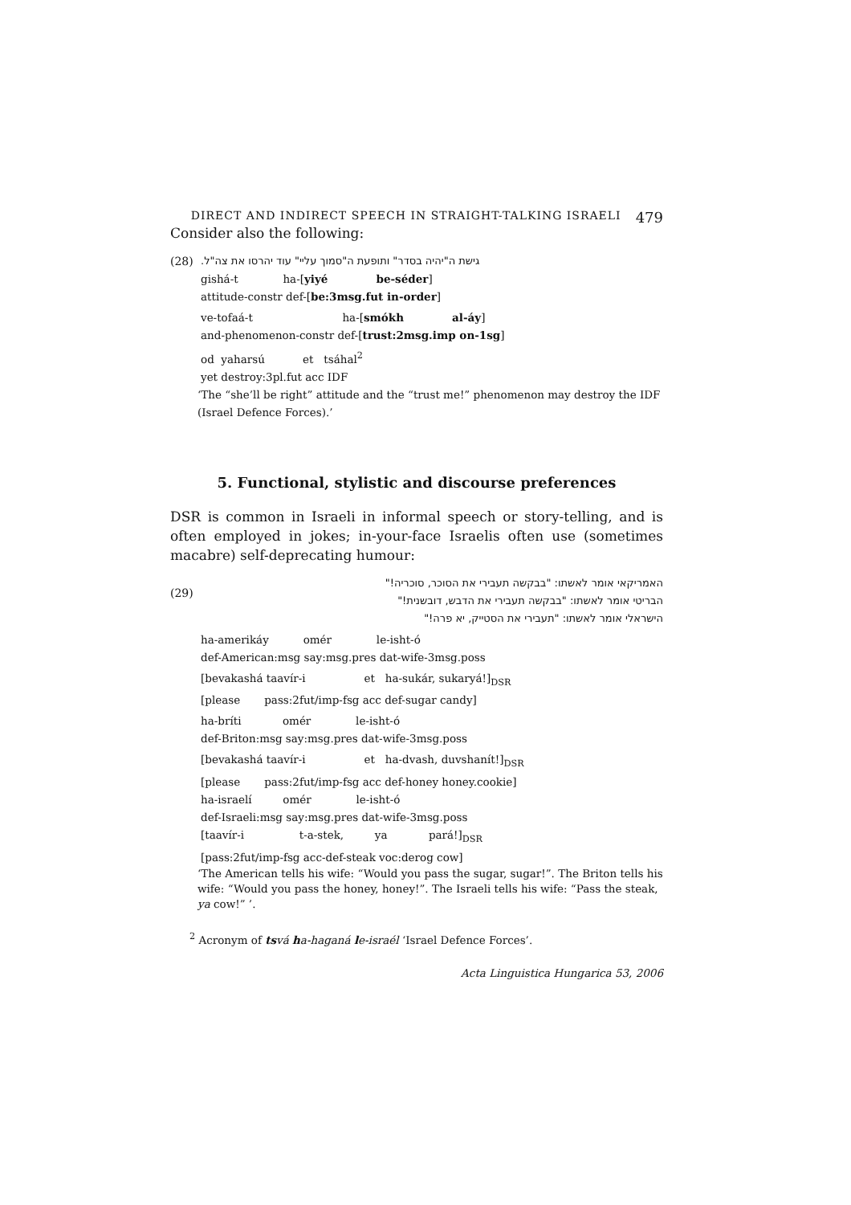DIRECT AND INDIRECT SPEECH IN STRAIGHT-TALKING ISRAELI 479
Consider also the following:
(28) גישת ה"יהיה בסדר" ותופעת ה"סמוך עליי" עוד יהרסו את צה"ל.
gishá-t ha-[yiyé be-séder]
attitude-constr def-[be:3msg.fut in-order]
ve-tofaá-t ha-[smókh al-áy]
and-phenomenon-constr def-[trust:2msg.imp on-1sg]
od yaharsú et tsáhal<sup>2</sup>
yet destroy:3pl.fut acc IDF
‘The “she’ll be right” attitude and the “trust me!” phenomenon may destroy the IDF (Israel Defence Forces).’
5. Functional, stylistic and discourse preferences
DSR is common in Israeli in informal speech or story-telling, and is often employed in jokes; in-your-face Israelis often use (sometimes macabre) self-deprecating humour:
(29)
האמריקאי אומר לאשתו: "בבקשה תעבירי את הסוכר, סוכריה!"
הבריטי אומר לאשתו: "בבקשה תעבירי את הדבש, דובשנית!"
הישראלי אומר לאשתו: "תעבירי את הסטייק, יא פרה!"
ha-amerikáy omér le-isht-ó
def-American:msg say:msg.pres dat-wife-3msg.poss
[bevakashá taavír-i et ha-sukár, sukaryá!]<sub>DSR</sub>
[please pass:2fut/imp-fsg acc def-sugar candy]
ha-bríti omér le-isht-ó
def-Briton:msg say:msg.pres dat-wife-3msg.poss
[bevakashá taavír-i et ha-dvash, duvshanít!]<sub>DSR</sub>
[please pass:2fut/imp-fsg acc def-honey honey.cookie]
ha-israelí omér le-isht-ó
def-Israeli:msg say:msg.pres dat-wife-3msg.poss
[taavír-i t-a-stek, ya pará!]<sub>DSR</sub>
[pass:2fut/imp-fsg acc-def-steak voc:derog cow]
‘The American tells his wife: “Would you pass the sugar, sugar!”. The Briton tells his wife: “Would you pass the honey, honey!”. The Israeli tells his wife: “Pass the steak, ya cow!” ’.
<sup>2</sup> Acronym of ts vá ha-haganá le-israél ‘Israel Defence Forces’.
Acta Linguistica Hungarica 53, 2006